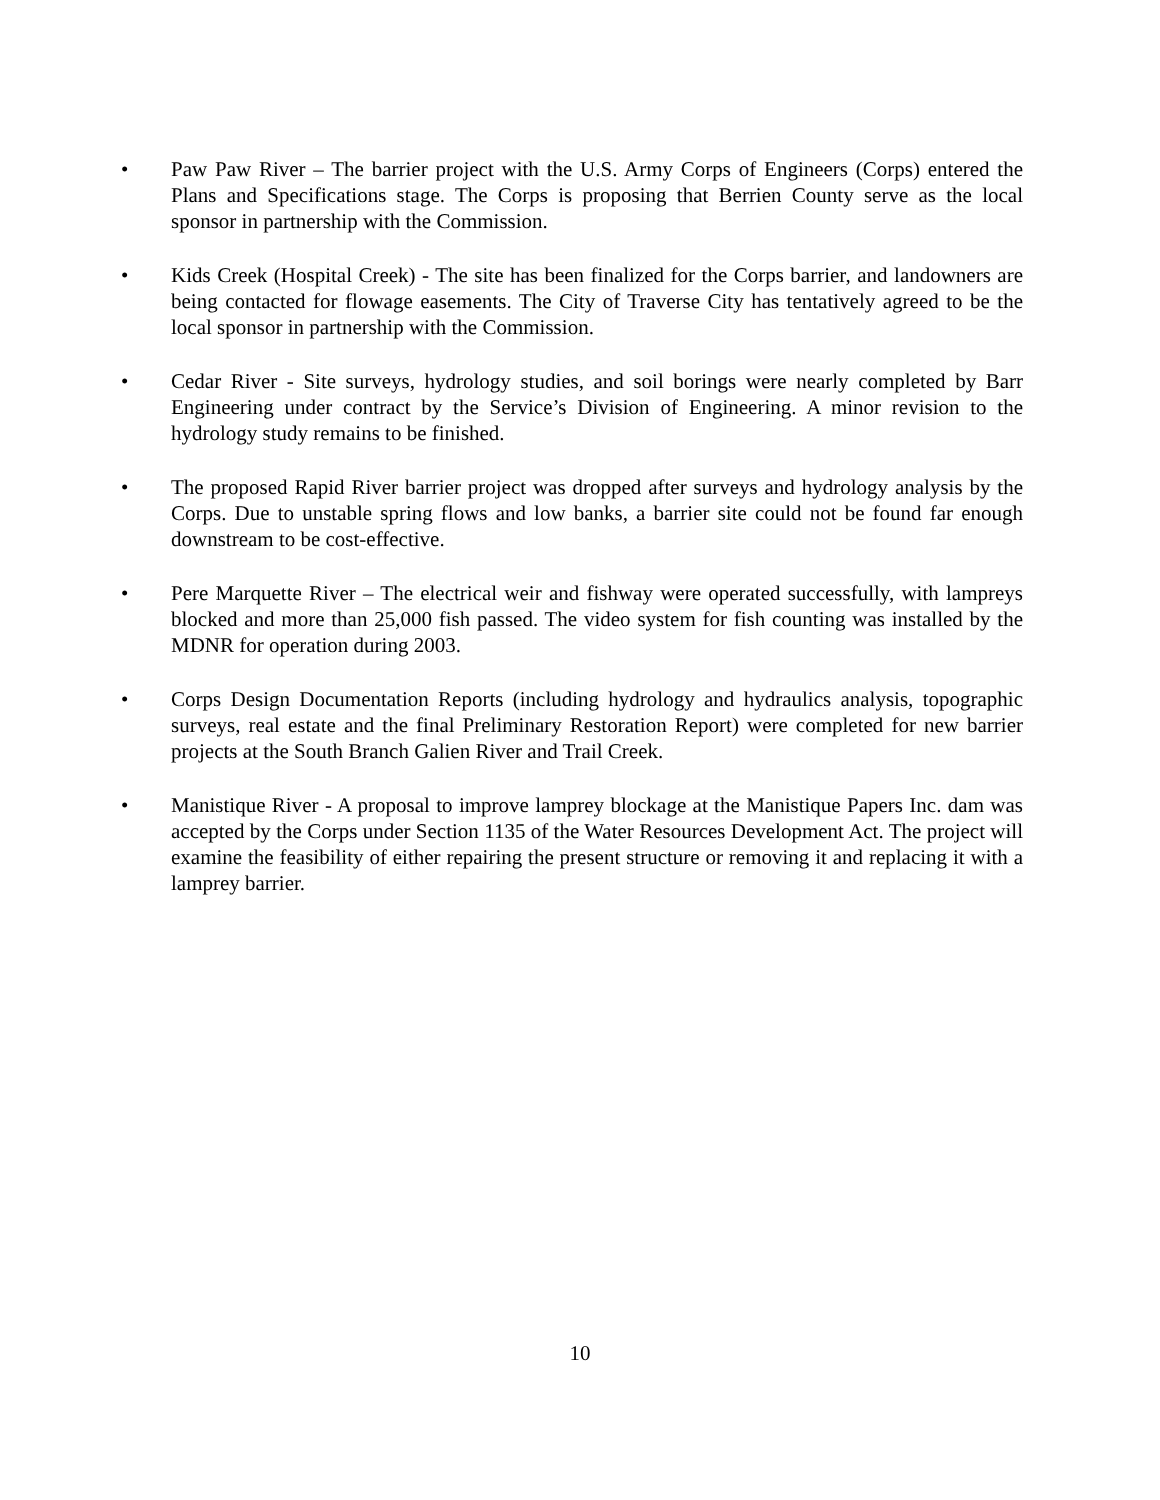• Paw Paw River – The barrier project with the U.S. Army Corps of Engineers (Corps) entered the Plans and Specifications stage. The Corps is proposing that Berrien County serve as the local sponsor in partnership with the Commission.
• Kids Creek (Hospital Creek) - The site has been finalized for the Corps barrier, and landowners are being contacted for flowage easements. The City of Traverse City has tentatively agreed to be the local sponsor in partnership with the Commission.
• Cedar River - Site surveys, hydrology studies, and soil borings were nearly completed by Barr Engineering under contract by the Service’s Division of Engineering. A minor revision to the hydrology study remains to be finished.
• The proposed Rapid River barrier project was dropped after surveys and hydrology analysis by the Corps. Due to unstable spring flows and low banks, a barrier site could not be found far enough downstream to be cost-effective.
• Pere Marquette River – The electrical weir and fishway were operated successfully, with lampreys blocked and more than 25,000 fish passed. The video system for fish counting was installed by the MDNR for operation during 2003.
• Corps Design Documentation Reports (including hydrology and hydraulics analysis, topographic surveys, real estate and the final Preliminary Restoration Report) were completed for new barrier projects at the South Branch Galien River and Trail Creek.
• Manistique River - A proposal to improve lamprey blockage at the Manistique Papers Inc. dam was accepted by the Corps under Section 1135 of the Water Resources Development Act. The project will examine the feasibility of either repairing the present structure or removing it and replacing it with a lamprey barrier.
10